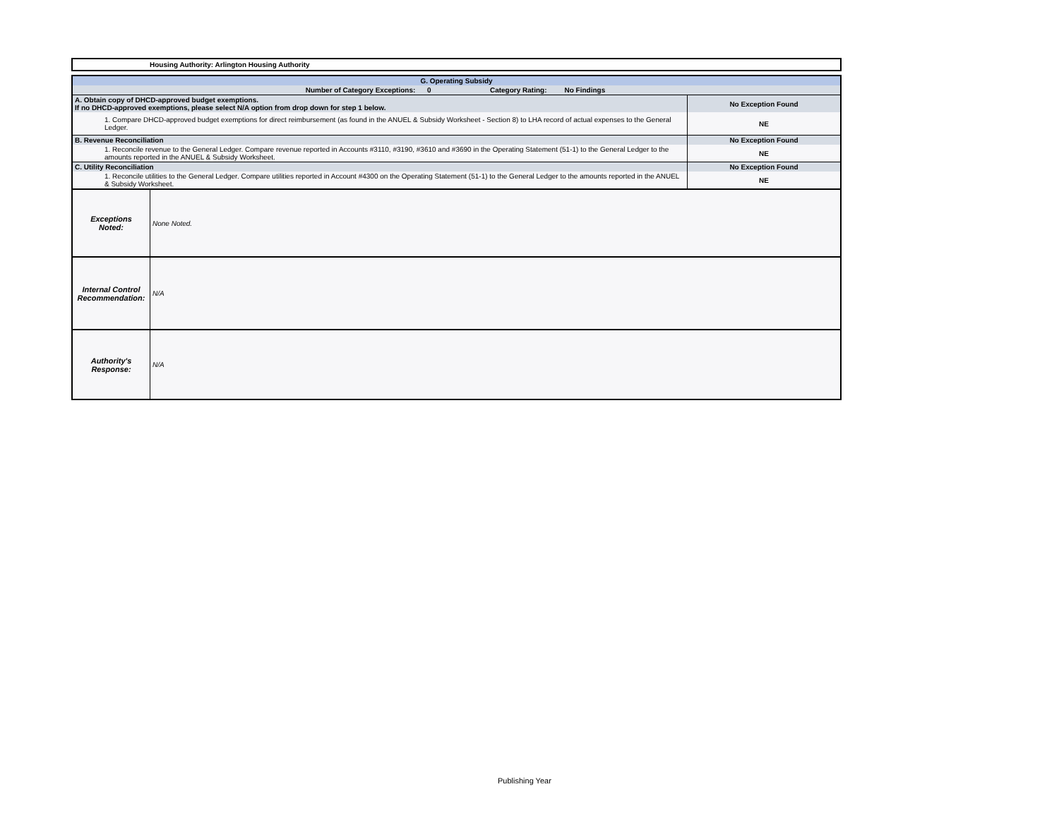Housing Authority: Arlington Housing Authority
| G. Operating Subsidy | | |
| Number of Category Exceptions: 0 Category Rating: No Findings | | |
| A. Obtain copy of DHCD-approved budget exemptions. If no DHCD-approved exemptions, please select N/A option from drop down for step 1 below. | | No Exception Found |
| 1. Compare DHCD-approved budget exemptions for direct reimbursement (as found in the ANUEL & Subsidy Worksheet - Section 8) to LHA record of actual expenses to the General Ledger. | | NE |
| B. Revenue Reconciliation | | No Exception Found |
| 1. Reconcile revenue to the General Ledger. Compare revenue reported in Accounts #3110, #3190, #3610 and #3690 in the Operating Statement (51-1) to the General Ledger to the amounts reported in the ANUEL & Subsidy Worksheet. | | NE |
| C. Utility Reconciliation | | No Exception Found |
| 1. Reconcile utilities to the General Ledger. Compare utilities reported in Account #4300 on the Operating Statement (51-1) to the General Ledger to the amounts reported in the ANUEL & Subsidy Worksheet. | | NE |
| Exceptions Noted: | None Noted. | |
| Internal Control Recommendation: | N/A | |
| Authority's Response: | N/A | |
Publishing Year